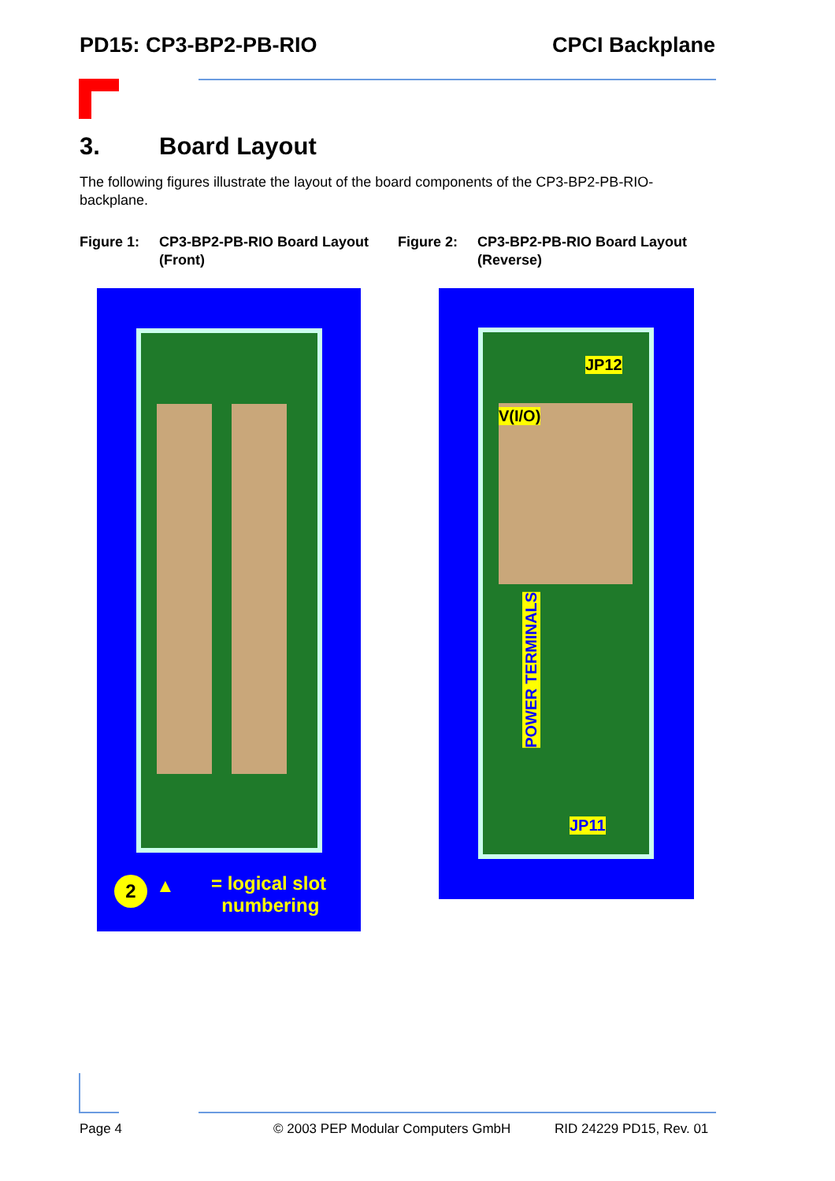PD15: CP3-BP2-PB-RIO CPCI Backplane
3. Board Layout
The following figures illustrate the layout of the board components of the CP3-BP2-PB-RIO-backplane.
Figure 1: CP3-BP2-PB-RIO Board Layout (Front)
Figure 2: CP3-BP2-PB-RIO Board Layout (Reverse)
= logical slot
numbering
2 ▲
JP12
V(I/O)
POWER TERMINALS
JP11
Page 4 © 2003 PEP Modular Computers GmbH RID 24229 PD15, Rev. 01